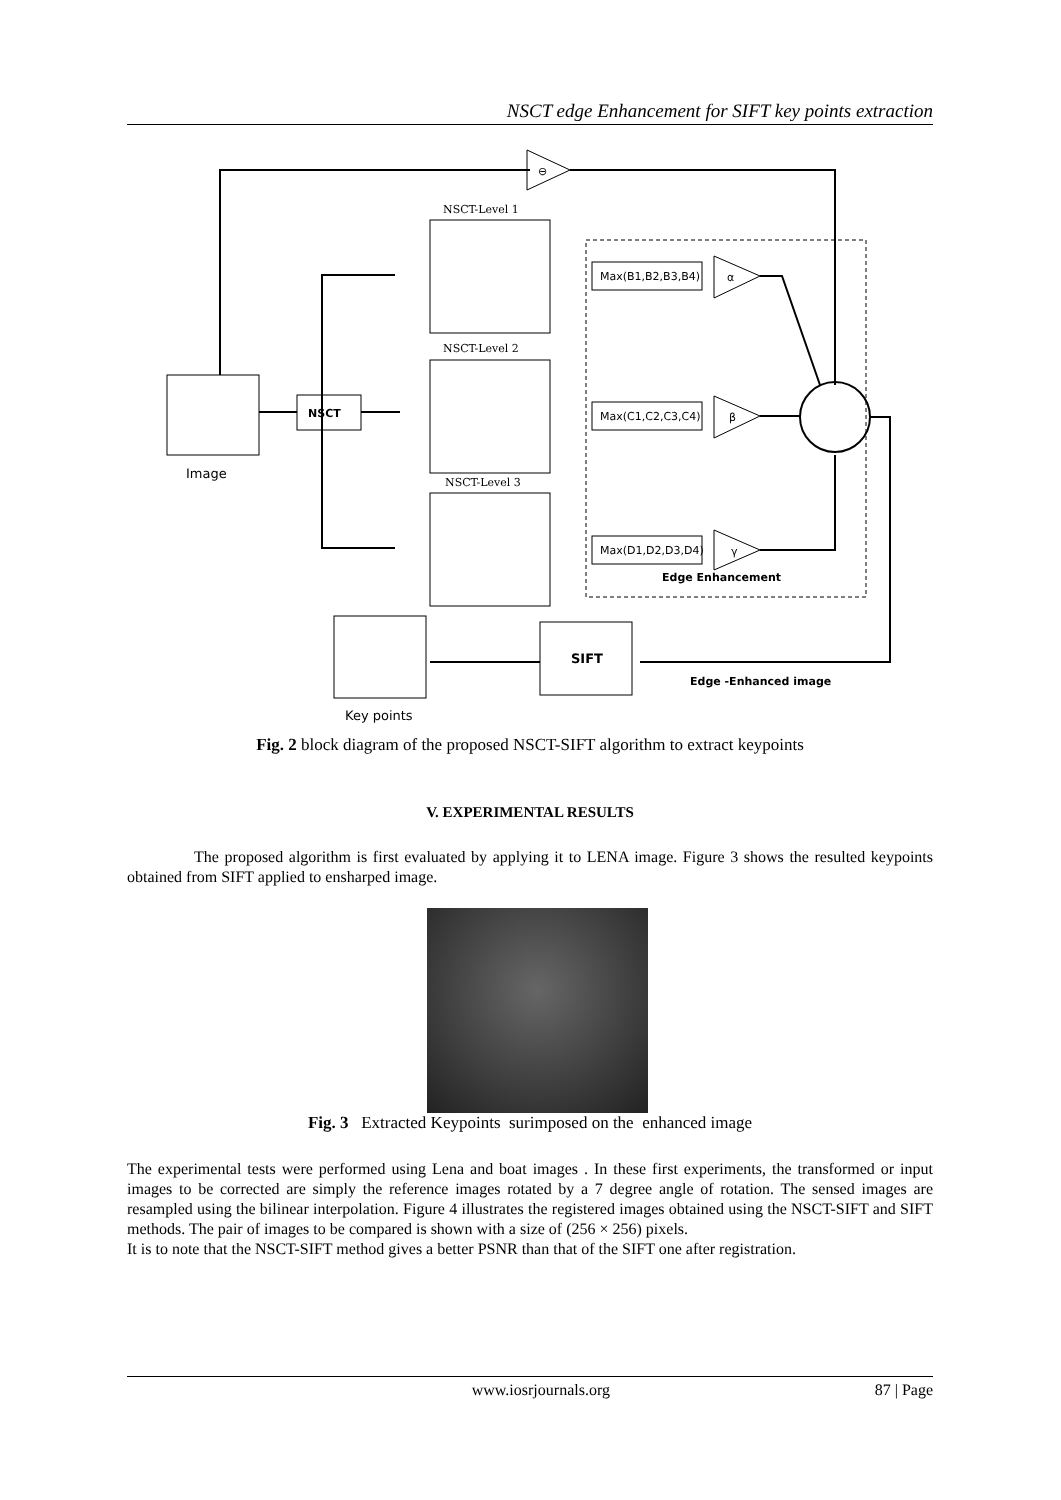NSCT edge Enhancement for SIFT key points extraction
⊖
NSCT-Level 1
NSCT-Level 2
NSCT-Level 3
NSCT
Image
Max(B1,B2,B3,B4)
Max(C1,C2,C3,C4)
Max(D1,D2,D3,D4)
α
β
γ
Edge Enhancement
SIFT
Edge -Enhanced image
Key points
Fig. 2 block diagram of the proposed NSCT-SIFT algorithm to extract keypoints
V. EXPERIMENTAL RESULTS
The proposed algorithm is first evaluated by applying it to LENA image. Figure 3 shows the resulted keypoints obtained from SIFT applied to ensharped image.
Fig. 3 Extracted Keypoints surimposed on the enhanced image
The experimental tests were performed using Lena and boat images . In these first experiments, the transformed or input images to be corrected are simply the reference images rotated by a 7 degree angle of rotation. The sensed images are resampled using the bilinear interpolation. Figure 4 illustrates the registered images obtained using the NSCT-SIFT and SIFT methods. The pair of images to be compared is shown with a size of (256 × 256) pixels.
It is to note that the NSCT-SIFT method gives a better PSNR than that of the SIFT one after registration.
www.iosrjournals.org 87 | Page